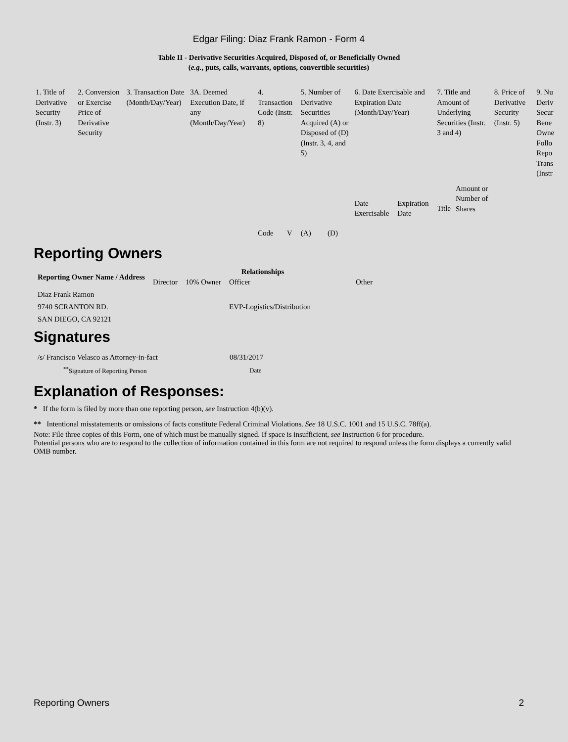Edgar Filing: Diaz Frank Ramon - Form 4
Table II - Derivative Securities Acquired, Disposed of, or Beneficially Owned
(e.g., puts, calls, warrants, options, convertible securities)
| 1. Title of Derivative Security (Instr. 3) | 2. Conversion or Exercise Price of Derivative Security | 3. Transaction Date (Month/Day/Year) | 3A. Deemed Execution Date, if any (Month/Day/Year) | 4. Transaction Code (Instr. 8) | | 5. Number of Derivative Securities Acquired (A) or Disposed of (D) (Instr. 3, 4, and 5) | | 6. Date Exercisable and Expiration Date (Month/Day/Year) | | 7. Title and Amount of Underlying Securities (Instr. 3 and 4) | | 8. Price of Derivative Security (Instr. 5) | 9. Nu Deriv Secur Bene Owne Follo Repo Trans (Instr |
| | | | | Code | V | (A) | (D) | Date Exercisable | Expiration Date | Title | Amount or Number of Shares | | |
Reporting Owners
| Reporting Owner Name / Address | Relationships | | | |
| --- | --- | --- | --- | --- |
| | Director | 10% Owner | Officer | Other |
| Diaz Frank Ramon 9740 SCRANTON RD. SAN DIEGO, CA 92121 | | | EVP-Logistics/Distribution | |
Signatures
| /s/ Francisco Velasco as Attorney-in-fact | 08/31/2017 |
| <sup>**</sup> Signature of Reporting Person | Date |
Explanation of Responses:
* If the form is filed by more than one reporting person, see Instruction 4(b)(v).
** Intentional misstatements or omissions of facts constitute Federal Criminal Violations. See 18 U.S.C. 1001 and 15 U.S.C. 78ff(a).
Note: File three copies of this Form, one of which must be manually signed. If space is insufficient, see Instruction 6 for procedure.
Potential persons who are to respond to the collection of information contained in this form are not required to respond unless the form displays a currently valid OMB number.
Reporting Owners 2